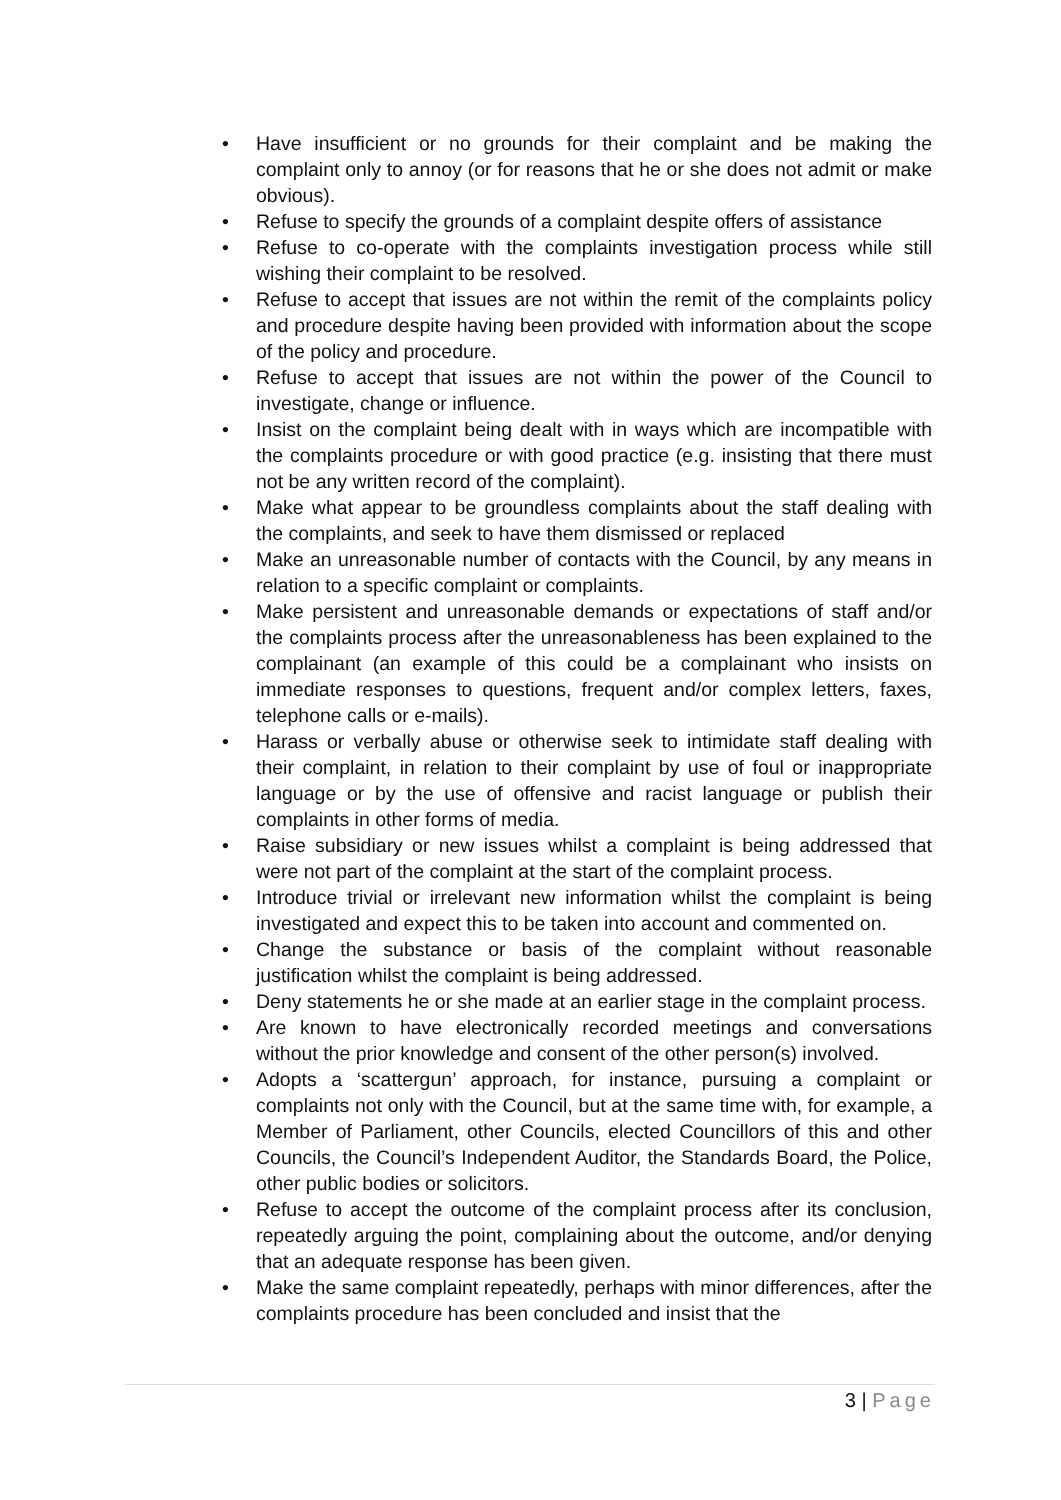• Have insufficient or no grounds for their complaint and be making the complaint only to annoy (or for reasons that he or she does not admit or make obvious).
• Refuse to specify the grounds of a complaint despite offers of assistance
• Refuse to co-operate with the complaints investigation process while still wishing their complaint to be resolved.
• Refuse to accept that issues are not within the remit of the complaints policy and procedure despite having been provided with information about the scope of the policy and procedure.
• Refuse to accept that issues are not within the power of the Council to investigate, change or influence.
• Insist on the complaint being dealt with in ways which are incompatible with the complaints procedure or with good practice (e.g. insisting that there must not be any written record of the complaint).
• Make what appear to be groundless complaints about the staff dealing with the complaints, and seek to have them dismissed or replaced
• Make an unreasonable number of contacts with the Council, by any means in relation to a specific complaint or complaints.
• Make persistent and unreasonable demands or expectations of staff and/or the complaints process after the unreasonableness has been explained to the complainant (an example of this could be a complainant who insists on immediate responses to questions, frequent and/or complex letters, faxes, telephone calls or e-mails).
• Harass or verbally abuse or otherwise seek to intimidate staff dealing with their complaint, in relation to their complaint by use of foul or inappropriate language or by the use of offensive and racist language or publish their complaints in other forms of media.
• Raise subsidiary or new issues whilst a complaint is being addressed that were not part of the complaint at the start of the complaint process.
• Introduce trivial or irrelevant new information whilst the complaint is being investigated and expect this to be taken into account and commented on.
• Change the substance or basis of the complaint without reasonable justification whilst the complaint is being addressed.
• Deny statements he or she made at an earlier stage in the complaint process.
• Are known to have electronically recorded meetings and conversations without the prior knowledge and consent of the other person(s) involved.
• Adopts a ‘scattergun’ approach, for instance, pursuing a complaint or complaints not only with the Council, but at the same time with, for example, a Member of Parliament, other Councils, elected Councillors of this and other Councils, the Council’s Independent Auditor, the Standards Board, the Police, other public bodies or solicitors.
• Refuse to accept the outcome of the complaint process after its conclusion, repeatedly arguing the point, complaining about the outcome, and/or denying that an adequate response has been given.
• Make the same complaint repeatedly, perhaps with minor differences, after the complaints procedure has been concluded and insist that the
3 | Page